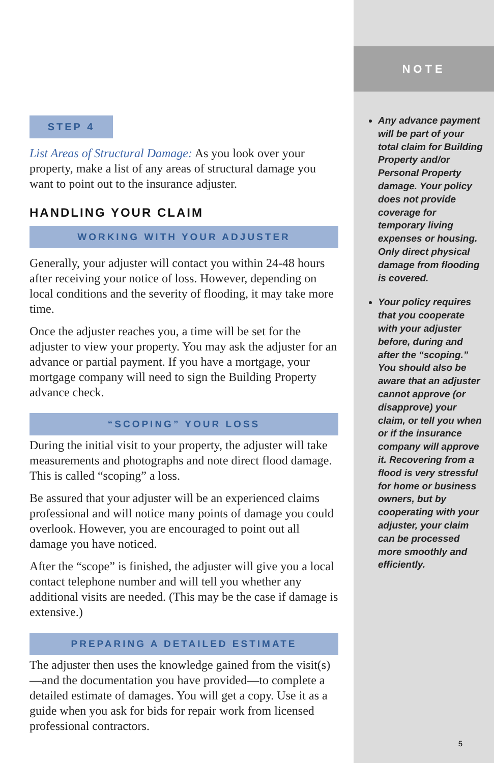STEP 4
List Areas of Structural Damage: As you look over your property, make a list of any areas of structural damage you want to point out to the insurance adjuster.
HANDLING YOUR CLAIM
WORKING WITH YOUR ADJUSTER
Generally, your adjuster will contact you within 24-48 hours after receiving your notice of loss. However, depending on local conditions and the severity of flooding, it may take more time.
Once the adjuster reaches you, a time will be set for the adjuster to view your property. You may ask the adjuster for an advance or partial payment. If you have a mortgage, your mortgage company will need to sign the Building Property advance check.
“SCOPING” YOUR LOSS
During the initial visit to your property, the adjuster will take measurements and photographs and note direct flood damage. This is called “scoping” a loss.
Be assured that your adjuster will be an experienced claims professional and will notice many points of damage you could overlook. However, you are encouraged to point out all damage you have noticed.
After the “scope” is finished, the adjuster will give you a local contact telephone number and will tell you whether any additional visits are needed. (This may be the case if damage is extensive.)
PREPARING A DETAILED ESTIMATE
The adjuster then uses the knowledge gained from the visit(s)—and the documentation you have provided—to complete a detailed estimate of damages. You will get a copy. Use it as a guide when you ask for bids for repair work from licensed professional contractors.
NOTE
Any advance payment will be part of your total claim for Building Property and/or Personal Property damage. Your policy does not provide coverage for temporary living expenses or housing. Only direct physical damage from flooding is covered.
Your policy requires that you cooperate with your adjuster before, during and after the “scoping.” You should also be aware that an adjuster cannot approve (or disapprove) your claim, or tell you when or if the insurance company will approve it. Recovering from a flood is very stressful for home or business owners, but by cooperating with your adjuster, your claim can be processed more smoothly and efficiently.
5